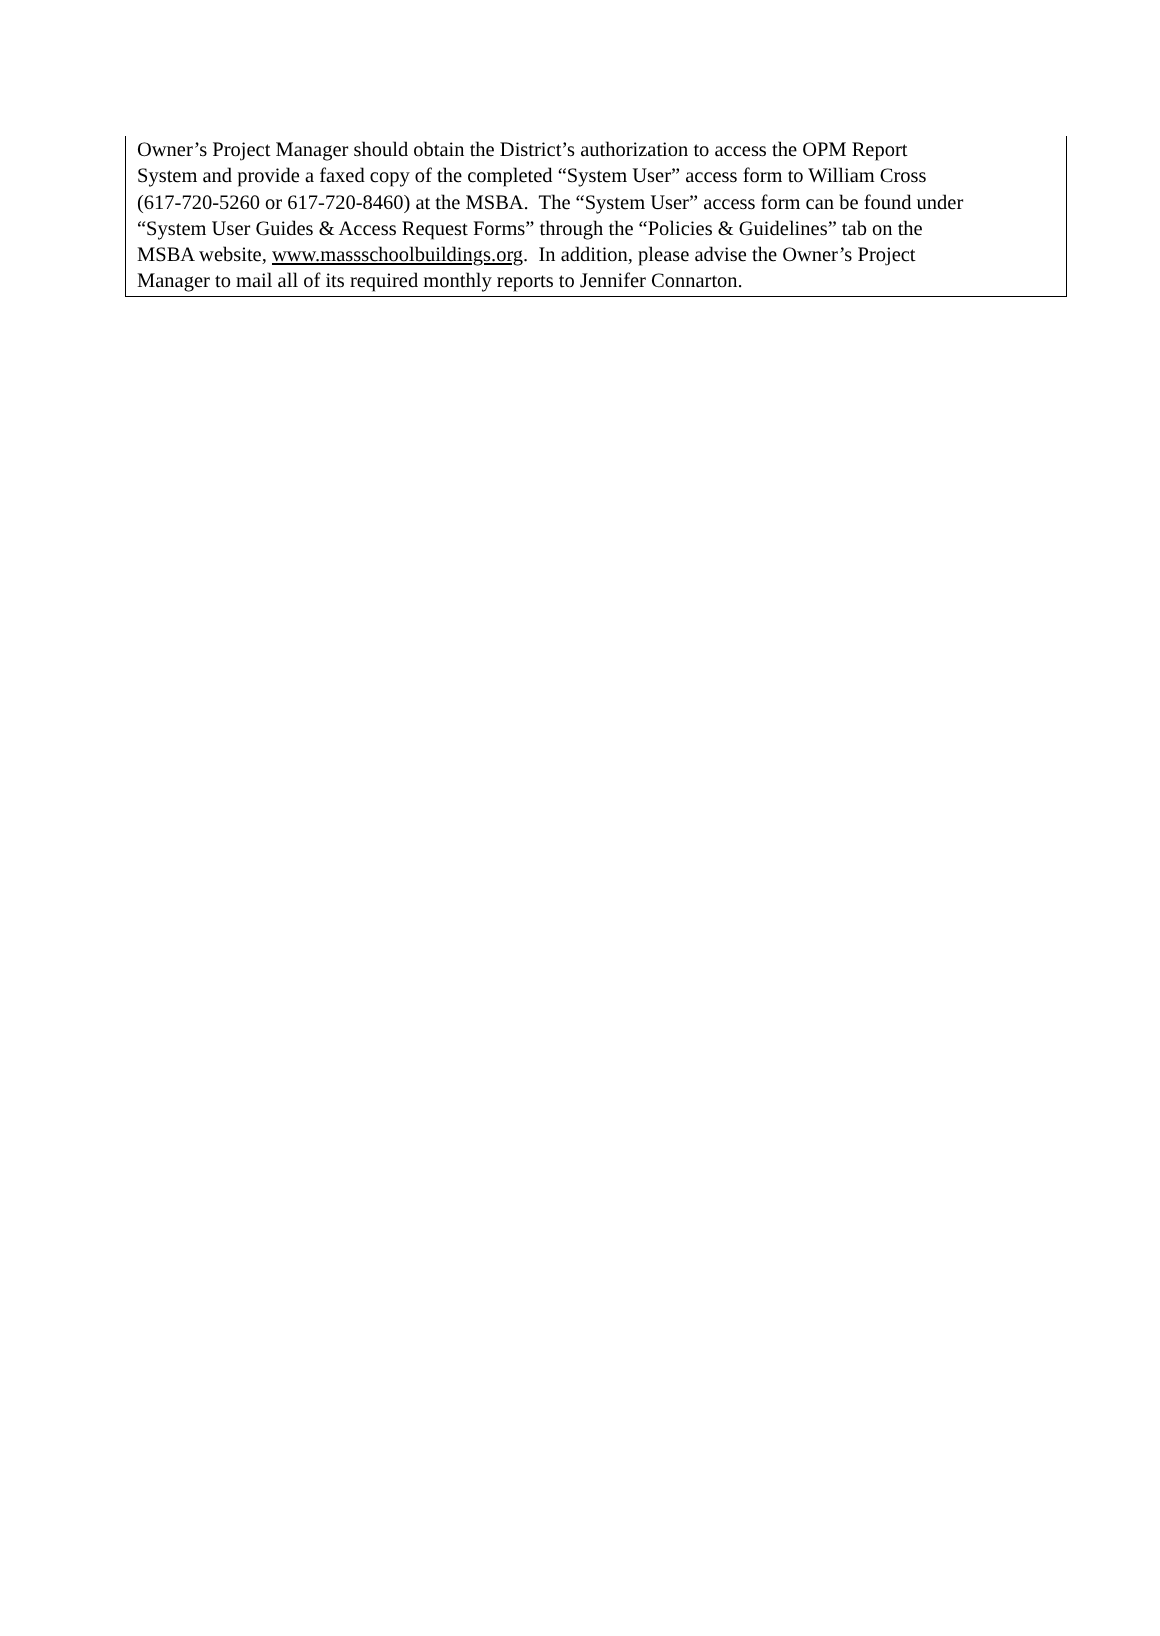Owner’s Project Manager should obtain the District’s authorization to access the OPM Report
System and provide a faxed copy of the completed “System User” access form to William Cross
(617-720-5260 or 617-720-8460) at the MSBA. The “System User” access form can be found under
“System User Guides & Access Request Forms” through the “Policies & Guidelines” tab on the
MSBA website, www.massschoolbuildings.org. In addition, please advise the Owner’s Project
Manager to mail all of its required monthly reports to Jennifer Connarton.